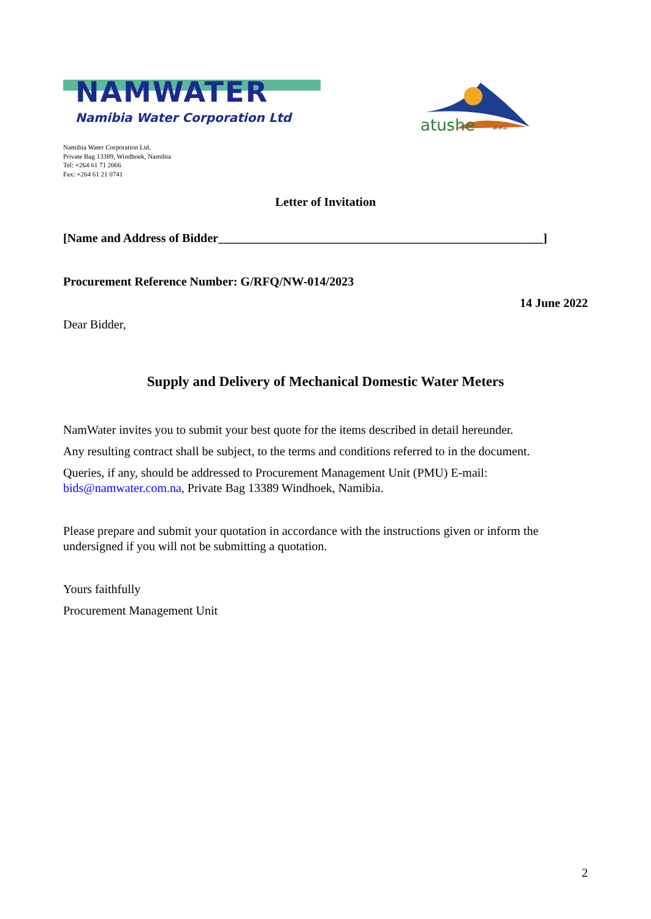NAMWATER
Namibia Water Corporation Ltd
atushe
all of us
Namibia Water Corporation Ltd.
Private Bag 13389, Windhoek, Namibia
Tel: +264 61 71 2066
Fax: +264 61 21 0741
Letter of Invitation
[Name and Address of Bidder_____________________________________________________]
Procurement Reference Number: G/RFQ/NW-014/2023
14 June 2022
Dear Bidder,
Supply and Delivery of Mechanical Domestic Water Meters
NamWater invites you to submit your best quote for the items described in detail hereunder.
Any resulting contract shall be subject, to the terms and conditions referred to in the document.
Queries, if any, should be addressed to Procurement Management Unit (PMU) E-mail: bids@namwater.com.na, Private Bag 13389 Windhoek, Namibia.
Please prepare and submit your quotation in accordance with the instructions given or inform the undersigned if you will not be submitting a quotation.
Yours faithfully
Procurement Management Unit
2